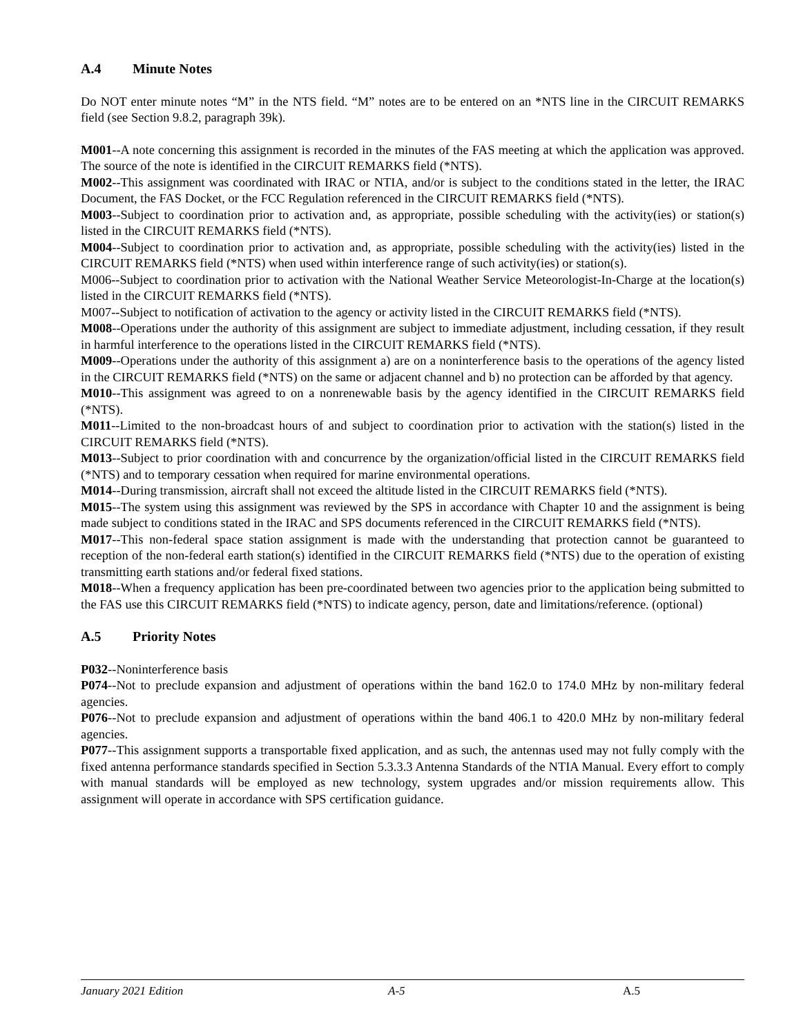A.4 Minute Notes
Do NOT enter minute notes “M” in the NTS field. “M” notes are to be entered on an *NTS line in the CIRCUIT REMARKS field (see Section 9.8.2, paragraph 39k).
M001--A note concerning this assignment is recorded in the minutes of the FAS meeting at which the application was approved. The source of the note is identified in the CIRCUIT REMARKS field (*NTS).
M002--This assignment was coordinated with IRAC or NTIA, and/or is subject to the conditions stated in the letter, the IRAC Document, the FAS Docket, or the FCC Regulation referenced in the CIRCUIT REMARKS field (*NTS).
M003--Subject to coordination prior to activation and, as appropriate, possible scheduling with the activity(ies) or station(s) listed in the CIRCUIT REMARKS field (*NTS).
M004--Subject to coordination prior to activation and, as appropriate, possible scheduling with the activity(ies) listed in the CIRCUIT REMARKS field (*NTS) when used within interference range of such activity(ies) or station(s).
M006--Subject to coordination prior to activation with the National Weather Service Meteorologist-In-Charge at the location(s) listed in the CIRCUIT REMARKS field (*NTS).
M007--Subject to notification of activation to the agency or activity listed in the CIRCUIT REMARKS field (*NTS).
M008--Operations under the authority of this assignment are subject to immediate adjustment, including cessation, if they result in harmful interference to the operations listed in the CIRCUIT REMARKS field (*NTS).
M009--Operations under the authority of this assignment a) are on a noninterference basis to the operations of the agency listed in the CIRCUIT REMARKS field (*NTS) on the same or adjacent channel and b) no protection can be afforded by that agency.
M010--This assignment was agreed to on a nonrenewable basis by the agency identified in the CIRCUIT REMARKS field (*NTS).
M011--Limited to the non-broadcast hours of and subject to coordination prior to activation with the station(s) listed in the CIRCUIT REMARKS field (*NTS).
M013--Subject to prior coordination with and concurrence by the organization/official listed in the CIRCUIT REMARKS field (*NTS) and to temporary cessation when required for marine environmental operations.
M014--During transmission, aircraft shall not exceed the altitude listed in the CIRCUIT REMARKS field (*NTS).
M015--The system using this assignment was reviewed by the SPS in accordance with Chapter 10 and the assignment is being made subject to conditions stated in the IRAC and SPS documents referenced in the CIRCUIT REMARKS field (*NTS).
M017--This non-federal space station assignment is made with the understanding that protection cannot be guaranteed to reception of the non-federal earth station(s) identified in the CIRCUIT REMARKS field (*NTS) due to the operation of existing transmitting earth stations and/or federal fixed stations.
M018--When a frequency application has been pre-coordinated between two agencies prior to the application being submitted to the FAS use this CIRCUIT REMARKS field (*NTS) to indicate agency, person, date and limitations/reference. (optional)
A.5 Priority Notes
P032--Noninterference basis
P074--Not to preclude expansion and adjustment of operations within the band 162.0 to 174.0 MHz by non-military federal agencies.
P076--Not to preclude expansion and adjustment of operations within the band 406.1 to 420.0 MHz by non-military federal agencies.
P077--This assignment supports a transportable fixed application, and as such, the antennas used may not fully comply with the fixed antenna performance standards specified in Section 5.3.3.3 Antenna Standards of the NTIA Manual. Every effort to comply with manual standards will be employed as new technology, system upgrades and/or mission requirements allow. This assignment will operate in accordance with SPS certification guidance.
January 2021 Edition A-5 A.5